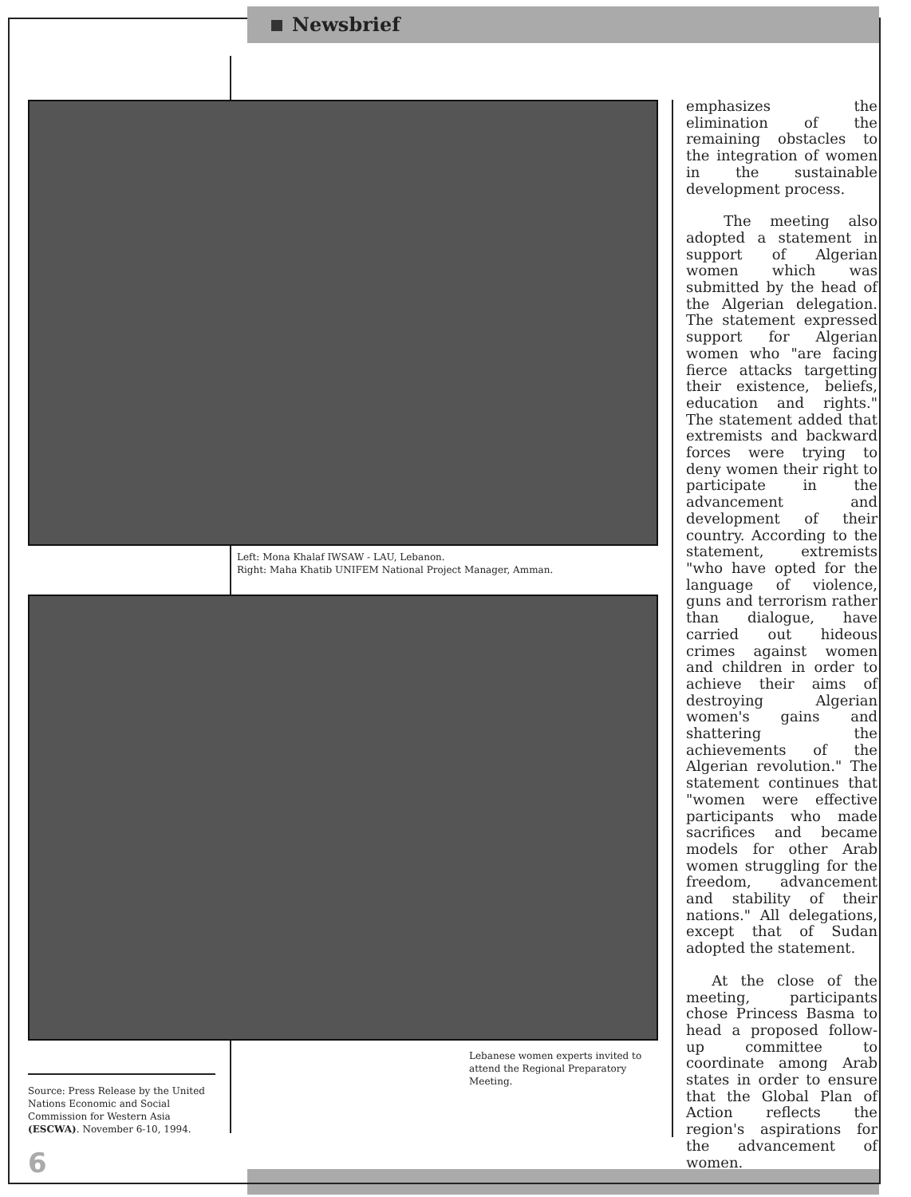Newsbrief
Left: Mona Khalaf IWSAW - LAU, Lebanon.
Right: Maha Khatib UNIFEM National Project Manager, Amman.
Lebanese women experts invited to attend the Regional Preparatory Meeting.
Source: Press Release by the United Nations Economic and Social Commission for Western Asia (ESCWA). November 6-10, 1994.
6
emphasizes the elimination of the remaining obstacles to the integration of women in the sustainable development process.
The meeting also adopted a statement in support of Algerian women which was submitted by the head of the Algerian delegation. The statement expressed support for Algerian women who "are facing fierce attacks targetting their existence, beliefs, education and rights." The statement added that extremists and backward forces were trying to deny women their right to participate in the advancement and development of their country. According to the statement, extremists "who have opted for the language of violence, guns and terrorism rather than dialogue, have carried out hideous crimes against women and children in order to achieve their aims of destroying Algerian women's gains and shattering the achievements of the Algerian revolution." The statement continues that "women were effective participants who made sacrifices and became models for other Arab women struggling for the freedom, advancement and stability of their nations." All delegations, except that of Sudan adopted the statement.
At the close of the meeting, participants chose Princess Basma to head a proposed follow-up committee to coordinate among Arab states in order to ensure that the Global Plan of Action reflects the region's aspirations for the advancement of women.